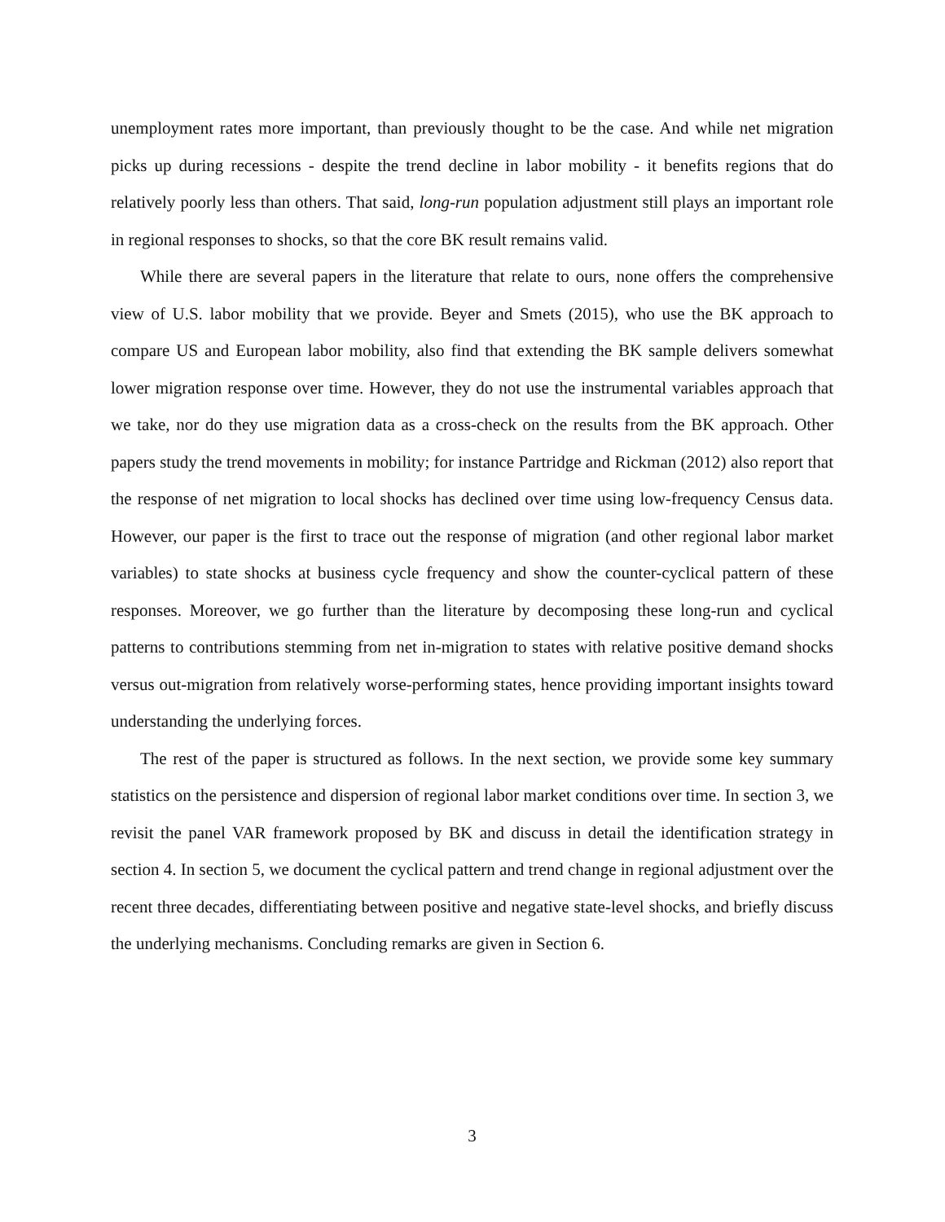unemployment rates more important, than previously thought to be the case. And while net migration picks up during recessions - despite the trend decline in labor mobility - it benefits regions that do relatively poorly less than others. That said, long-run population adjustment still plays an important role in regional responses to shocks, so that the core BK result remains valid.
While there are several papers in the literature that relate to ours, none offers the comprehensive view of U.S. labor mobility that we provide. Beyer and Smets (2015), who use the BK approach to compare US and European labor mobility, also find that extending the BK sample delivers somewhat lower migration response over time. However, they do not use the instrumental variables approach that we take, nor do they use migration data as a cross-check on the results from the BK approach. Other papers study the trend movements in mobility; for instance Partridge and Rickman (2012) also report that the response of net migration to local shocks has declined over time using low-frequency Census data. However, our paper is the first to trace out the response of migration (and other regional labor market variables) to state shocks at business cycle frequency and show the counter-cyclical pattern of these responses. Moreover, we go further than the literature by decomposing these long-run and cyclical patterns to contributions stemming from net in-migration to states with relative positive demand shocks versus out-migration from relatively worse-performing states, hence providing important insights toward understanding the underlying forces.
The rest of the paper is structured as follows. In the next section, we provide some key summary statistics on the persistence and dispersion of regional labor market conditions over time. In section 3, we revisit the panel VAR framework proposed by BK and discuss in detail the identification strategy in section 4. In section 5, we document the cyclical pattern and trend change in regional adjustment over the recent three decades, differentiating between positive and negative state-level shocks, and briefly discuss the underlying mechanisms. Concluding remarks are given in Section 6.
3